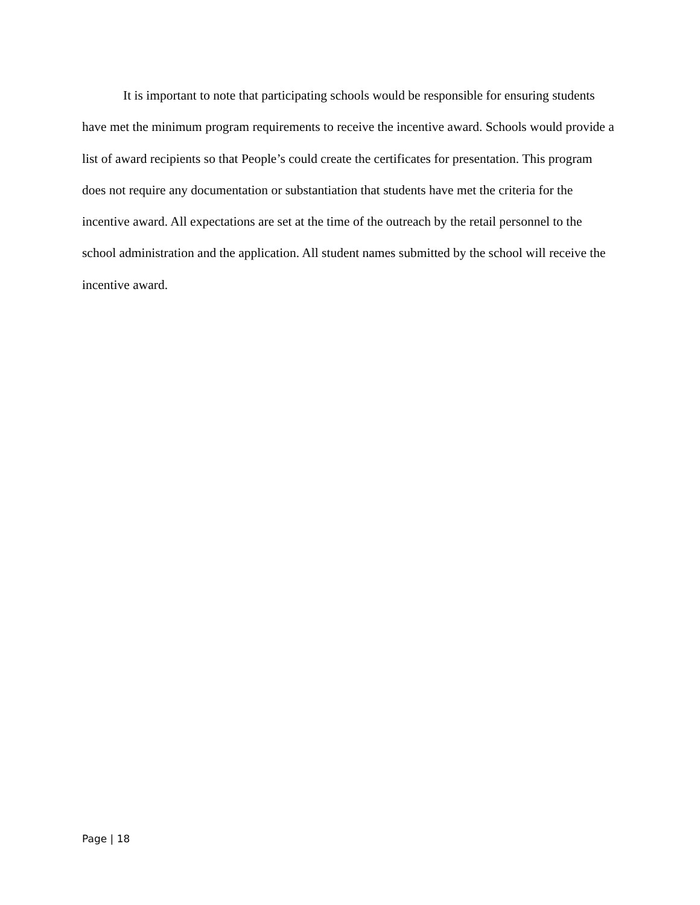It is important to note that participating schools would be responsible for ensuring students have met the minimum program requirements to receive the incentive award. Schools would provide a list of award recipients so that People’s could create the certificates for presentation. This program does not require any documentation or substantiation that students have met the criteria for the incentive award. All expectations are set at the time of the outreach by the retail personnel to the school administration and the application. All student names submitted by the school will receive the incentive award.
Page | 18